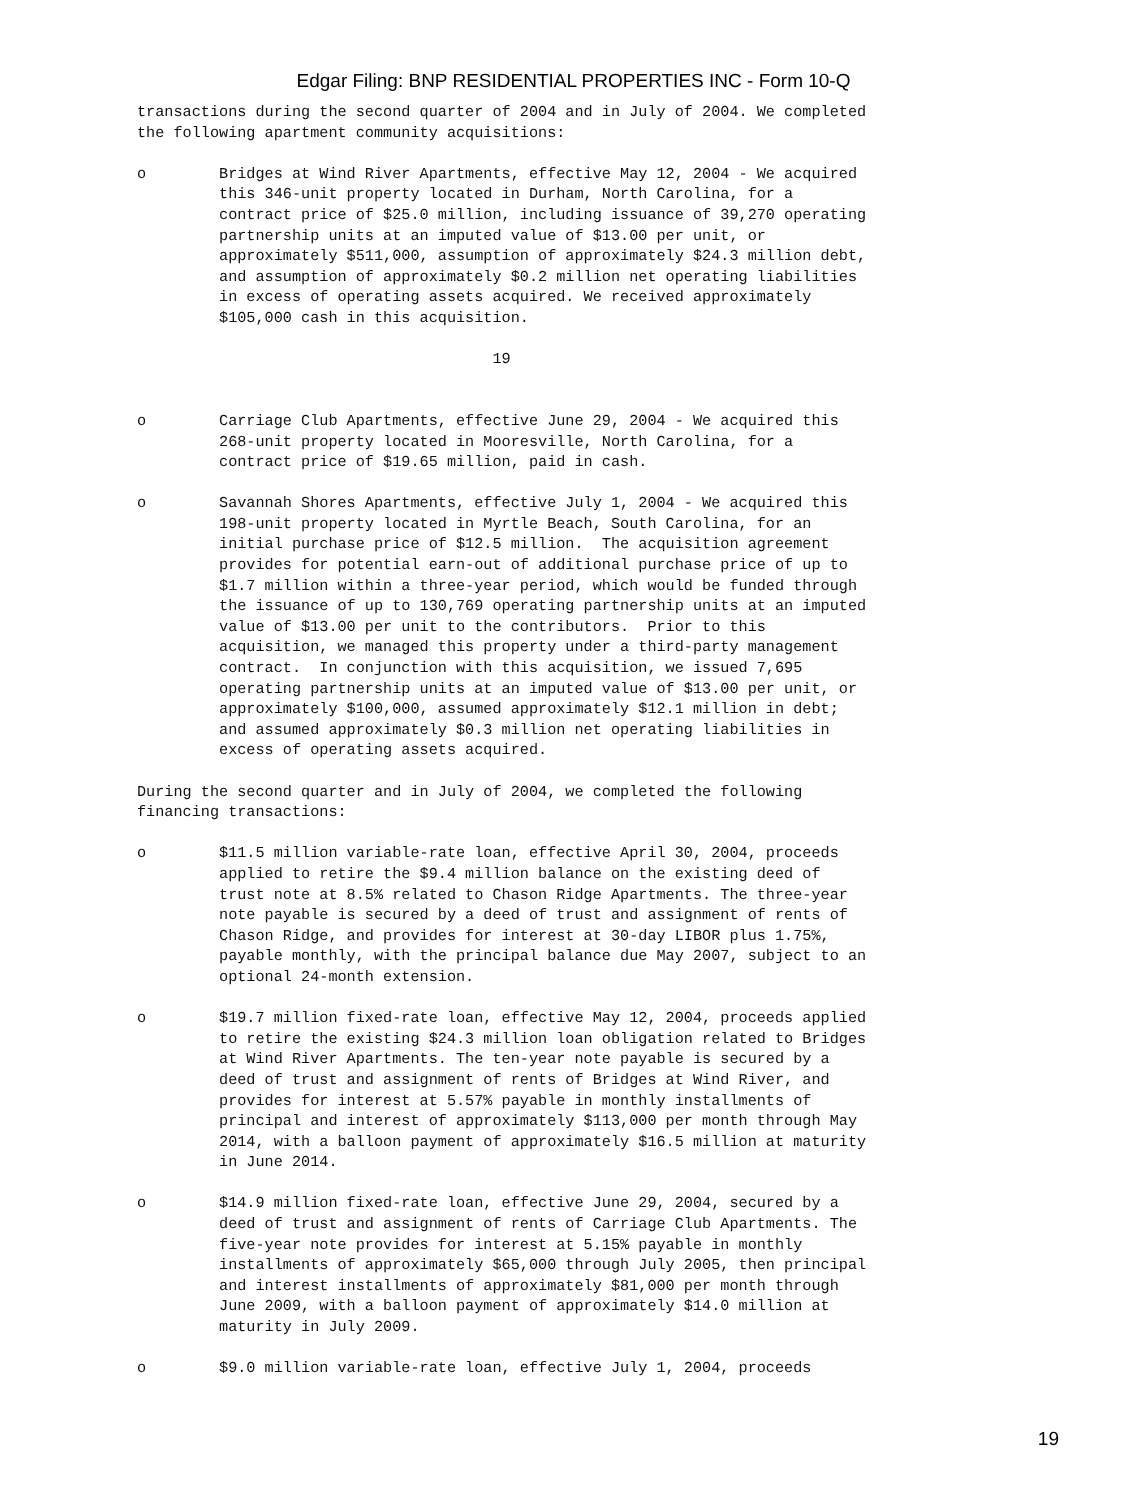Edgar Filing: BNP RESIDENTIAL PROPERTIES INC - Form 10-Q
transactions during the second quarter of 2004 and in July of 2004. We completed
the following apartment community acquisitions:

o        Bridges at Wind River Apartments, effective May 12, 2004 - We acquired
         this 346-unit property located in Durham, North Carolina, for a
         contract price of $25.0 million, including issuance of 39,270 operating
         partnership units at an imputed value of $13.00 per unit, or
         approximately $511,000, assumption of approximately $24.3 million debt,
         and assumption of approximately $0.2 million net operating liabilities
         in excess of operating assets acquired. We received approximately
         $105,000 cash in this acquisition.

                                       19


o        Carriage Club Apartments, effective June 29, 2004 - We acquired this
         268-unit property located in Mooresville, North Carolina, for a
         contract price of $19.65 million, paid in cash.

o        Savannah Shores Apartments, effective July 1, 2004 - We acquired this
         198-unit property located in Myrtle Beach, South Carolina, for an
         initial purchase price of $12.5 million.  The acquisition agreement
         provides for potential earn-out of additional purchase price of up to
         $1.7 million within a three-year period, which would be funded through
         the issuance of up to 130,769 operating partnership units at an imputed
         value of $13.00 per unit to the contributors.  Prior to this
         acquisition, we managed this property under a third-party management
         contract.  In conjunction with this acquisition, we issued 7,695
         operating partnership units at an imputed value of $13.00 per unit, or
         approximately $100,000, assumed approximately $12.1 million in debt;
         and assumed approximately $0.3 million net operating liabilities in
         excess of operating assets acquired.

During the second quarter and in July of 2004, we completed the following
financing transactions:

o        $11.5 million variable-rate loan, effective April 30, 2004, proceeds
         applied to retire the $9.4 million balance on the existing deed of
         trust note at 8.5% related to Chason Ridge Apartments. The three-year
         note payable is secured by a deed of trust and assignment of rents of
         Chason Ridge, and provides for interest at 30-day LIBOR plus 1.75%,
         payable monthly, with the principal balance due May 2007, subject to an
         optional 24-month extension.

o        $19.7 million fixed-rate loan, effective May 12, 2004, proceeds applied
         to retire the existing $24.3 million loan obligation related to Bridges
         at Wind River Apartments. The ten-year note payable is secured by a
         deed of trust and assignment of rents of Bridges at Wind River, and
         provides for interest at 5.57% payable in monthly installments of
         principal and interest of approximately $113,000 per month through May
         2014, with a balloon payment of approximately $16.5 million at maturity
         in June 2014.

o        $14.9 million fixed-rate loan, effective June 29, 2004, secured by a
         deed of trust and assignment of rents of Carriage Club Apartments. The
         five-year note provides for interest at 5.15% payable in monthly
         installments of approximately $65,000 through July 2005, then principal
         and interest installments of approximately $81,000 per month through
         June 2009, with a balloon payment of approximately $14.0 million at
         maturity in July 2009.

o        $9.0 million variable-rate loan, effective July 1, 2004, proceeds
19